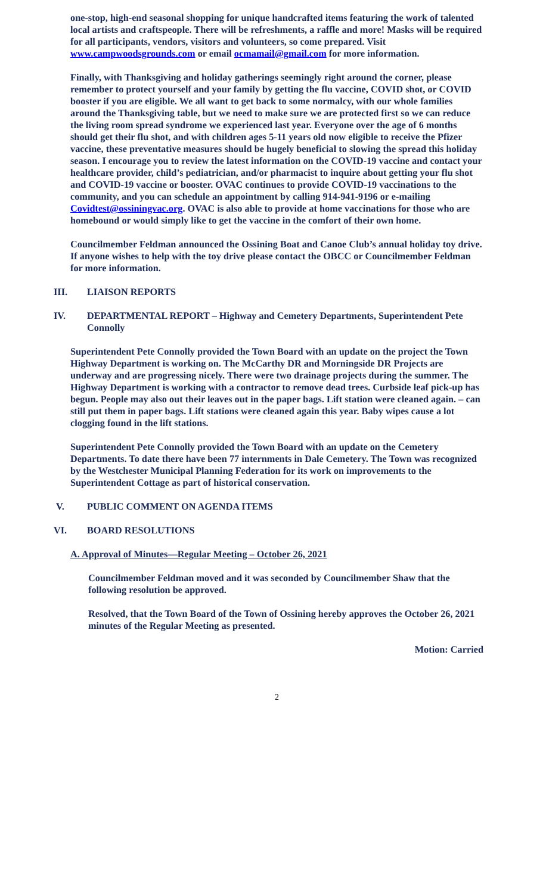one-stop, high-end seasonal shopping for unique handcrafted items featuring the work of talented local artists and craftspeople. There will be refreshments, a raffle and more! Masks will be required for all participants, vendors, visitors and volunteers, so come prepared. Visit www.campwoodsgrounds.com or email ocmamail@gmail.com for more information.
Finally, with Thanksgiving and holiday gatherings seemingly right around the corner, please remember to protect yourself and your family by getting the flu vaccine, COVID shot, or COVID booster if you are eligible. We all want to get back to some normalcy, with our whole families around the Thanksgiving table, but we need to make sure we are protected first so we can reduce the living room spread syndrome we experienced last year. Everyone over the age of 6 months should get their flu shot, and with children ages 5-11 years old now eligible to receive the Pfizer vaccine, these preventative measures should be hugely beneficial to slowing the spread this holiday season. I encourage you to review the latest information on the COVID-19 vaccine and contact your healthcare provider, child’s pediatrician, and/or pharmacist to inquire about getting your flu shot and COVID-19 vaccine or booster. OVAC continues to provide COVID-19 vaccinations to the community, and you can schedule an appointment by calling 914-941-9196 or e-mailing Covidtest@ossiningvac.org. OVAC is also able to provide at home vaccinations for those who are homebound or would simply like to get the vaccine in the comfort of their own home.
Councilmember Feldman announced the Ossining Boat and Canoe Club’s annual holiday toy drive. If anyone wishes to help with the toy drive please contact the OBCC or Councilmember Feldman for more information.
III. LIAISON REPORTS
IV. DEPARTMENTAL REPORT – Highway and Cemetery Departments, Superintendent Pete Connolly
Superintendent Pete Connolly provided the Town Board with an update on the project the Town Highway Department is working on. The McCarthy DR and Morningside DR Projects are underway and are progressing nicely. There were two drainage projects during the summer. The Highway Department is working with a contractor to remove dead trees. Curbside leaf pick-up has begun. People may also out their leaves out in the paper bags. Lift station were cleaned again. – can still put them in paper bags. Lift stations were cleaned again this year. Baby wipes cause a lot clogging found in the lift stations.
Superintendent Pete Connolly provided the Town Board with an update on the Cemetery Departments. To date there have been 77 internments in Dale Cemetery. The Town was recognized by the Westchester Municipal Planning Federation for its work on improvements to the Superintendent Cottage as part of historical conservation.
V. PUBLIC COMMENT ON AGENDA ITEMS
VI. BOARD RESOLUTIONS
A. Approval of Minutes—Regular Meeting – October 26, 2021
Councilmember Feldman moved and it was seconded by Councilmember Shaw that the following resolution be approved.
Resolved, that the Town Board of the Town of Ossining hereby approves the October 26, 2021 minutes of the Regular Meeting as presented.
Motion: Carried
2